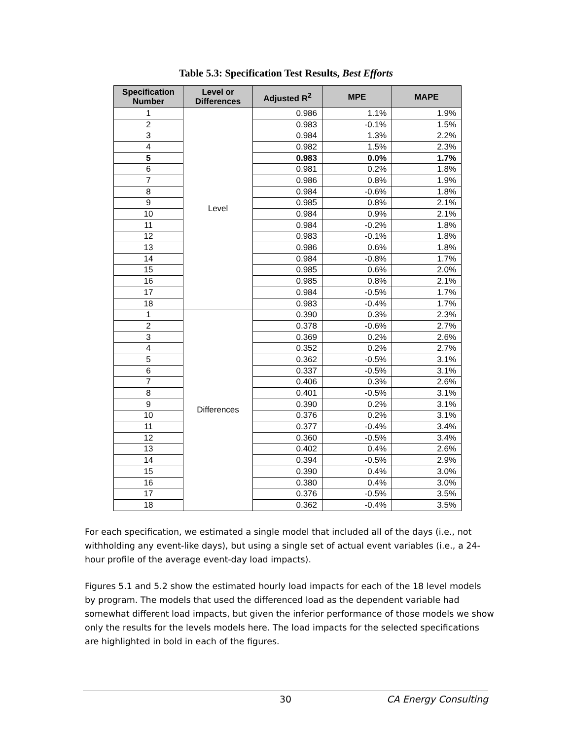Table 5.3: Specification Test Results, Best Efforts
| Specification Number | Level or Differences | Adjusted R<sup>2</sup> | MPE | MAPE |
| --- | --- | --- | --- | --- |
| 1 | Level | 0.986 | 1.1% | 1.9% |
| 2 | | 0.983 | -0.1% | 1.5% |
| 3 | | 0.984 | 1.3% | 2.2% |
| 4 | | 0.982 | 1.5% | 2.3% |
| 5 | | 0.983 | 0.0% | 1.7% |
| 6 | | 0.981 | 0.2% | 1.8% |
| 7 | | 0.986 | 0.8% | 1.9% |
| 8 | | 0.984 | -0.6% | 1.8% |
| 9 | | 0.985 | 0.8% | 2.1% |
| 10 | | 0.984 | 0.9% | 2.1% |
| 11 | | 0.984 | -0.2% | 1.8% |
| 12 | | 0.983 | -0.1% | 1.8% |
| 13 | | 0.986 | 0.6% | 1.8% |
| 14 | | 0.984 | -0.8% | 1.7% |
| 15 | | 0.985 | 0.6% | 2.0% |
| 16 | | 0.985 | 0.8% | 2.1% |
| 17 | | 0.984 | -0.5% | 1.7% |
| 18 | | 0.983 | -0.4% | 1.7% |
| 1 | Differences | 0.390 | 0.3% | 2.3% |
| 2 | | 0.378 | -0.6% | 2.7% |
| 3 | | 0.369 | 0.2% | 2.6% |
| 4 | | 0.352 | 0.2% | 2.7% |
| 5 | | 0.362 | -0.5% | 3.1% |
| 6 | | 0.337 | -0.5% | 3.1% |
| 7 | | 0.406 | 0.3% | 2.6% |
| 8 | | 0.401 | -0.5% | 3.1% |
| 9 | | 0.390 | 0.2% | 3.1% |
| 10 | | 0.376 | 0.2% | 3.1% |
| 11 | | 0.377 | -0.4% | 3.4% |
| 12 | | 0.360 | -0.5% | 3.4% |
| 13 | | 0.402 | 0.4% | 2.6% |
| 14 | | 0.394 | -0.5% | 2.9% |
| 15 | | 0.390 | 0.4% | 3.0% |
| 16 | | 0.380 | 0.4% | 3.0% |
| 17 | | 0.376 | -0.5% | 3.5% |
| 18 | | 0.362 | -0.4% | 3.5% |
For each specification, we estimated a single model that included all of the days (i.e., not withholding any event-like days), but using a single set of actual event variables (i.e., a 24-hour profile of the average event-day load impacts).
Figures 5.1 and 5.2 show the estimated hourly load impacts for each of the 18 level models by program. The models that used the differenced load as the dependent variable had somewhat different load impacts, but given the inferior performance of those models we show only the results for the levels models here. The load impacts for the selected specifications are highlighted in bold in each of the figures.
30 CA Energy Consulting